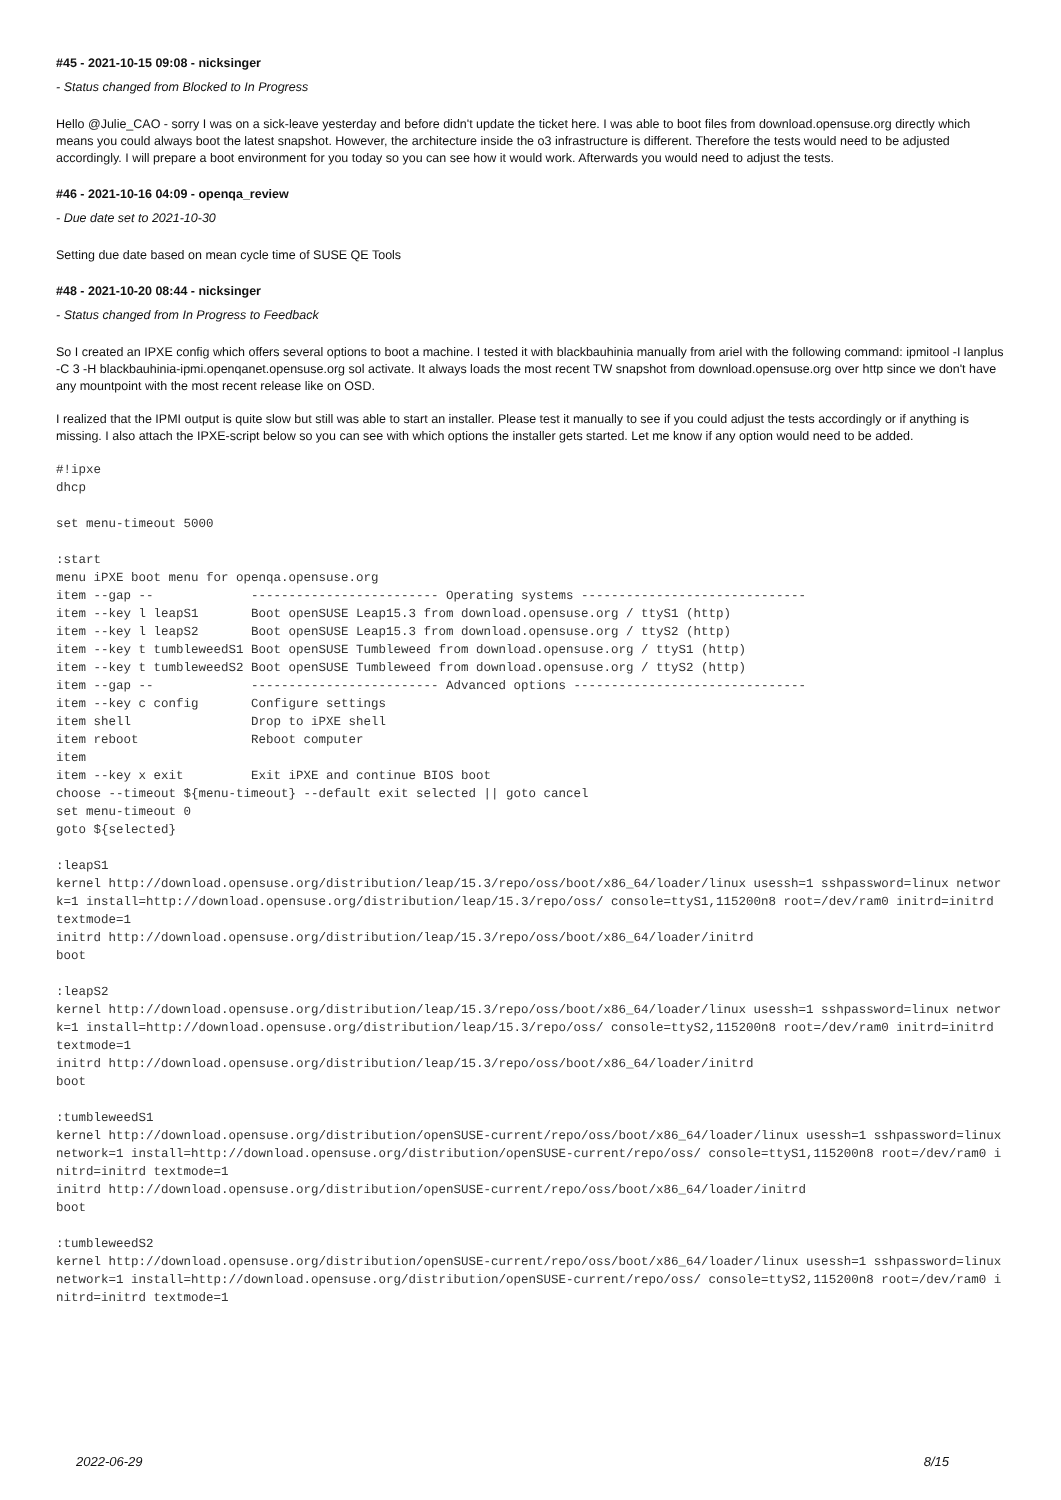#45 - 2021-10-15 09:08 - nicksinger
- Status changed from Blocked to In Progress
Hello @Julie_CAO - sorry I was on a sick-leave yesterday and before didn't update the ticket here. I was able to boot files from download.opensuse.org directly which means you could always boot the latest snapshot. However, the architecture inside the o3 infrastructure is different. Therefore the tests would need to be adjusted accordingly. I will prepare a boot environment for you today so you can see how it would work. Afterwards you would need to adjust the tests.
#46 - 2021-10-16 04:09 - openqa_review
- Due date set to 2021-10-30
Setting due date based on mean cycle time of SUSE QE Tools
#48 - 2021-10-20 08:44 - nicksinger
- Status changed from In Progress to Feedback
So I created an IPXE config which offers several options to boot a machine. I tested it with blackbauhinia manually from ariel with the following command: ipmitool -I lanplus -C 3 -H blackbauhinia-ipmi.openqanet.opensuse.org sol activate. It always loads the most recent TW snapshot from download.opensuse.org over http since we don't have any mountpoint with the most recent release like on OSD.
I realized that the IPMI output is quite slow but still was able to start an installer. Please test it manually to see if you could adjust the tests accordingly or if anything is missing. I also attach the IPXE-script below so you can see with which options the installer gets started. Let me know if any option would need to be added.
#!ipxe
dhcp

set menu-timeout 5000

:start
menu iPXE boot menu for openqa.opensuse.org
item --gap --             ------------------------- Operating systems ------------------------------
item --key l leapS1       Boot openSUSE Leap15.3 from download.opensuse.org / ttyS1 (http)
item --key l leapS2       Boot openSUSE Leap15.3 from download.opensuse.org / ttyS2 (http)
item --key t tumbleweedS1 Boot openSUSE Tumbleweed from download.opensuse.org / ttyS1 (http)
item --key t tumbleweedS2 Boot openSUSE Tumbleweed from download.opensuse.org / ttyS2 (http)
item --gap --             ------------------------- Advanced options -------------------------------
item --key c config       Configure settings
item shell                Drop to iPXE shell
item reboot               Reboot computer
item
item --key x exit         Exit iPXE and continue BIOS boot
choose --timeout ${menu-timeout} --default exit selected || goto cancel
set menu-timeout 0
goto ${selected}

:leapS1
kernel http://download.opensuse.org/distribution/leap/15.3/repo/oss/boot/x86_64/loader/linux usessh=1 sshpassword=linux network=1 install=http://download.opensuse.org/distribution/leap/15.3/repo/oss/ console=ttyS1,115200n8 root=/dev/ram0 initrd=initrd textmode=1
initrd http://download.opensuse.org/distribution/leap/15.3/repo/oss/boot/x86_64/loader/initrd
boot

:leapS2
kernel http://download.opensuse.org/distribution/leap/15.3/repo/oss/boot/x86_64/loader/linux usessh=1 sshpassword=linux network=1 install=http://download.opensuse.org/distribution/leap/15.3/repo/oss/ console=ttyS2,115200n8 root=/dev/ram0 initrd=initrd textmode=1
initrd http://download.opensuse.org/distribution/leap/15.3/repo/oss/boot/x86_64/loader/initrd
boot

:tumbleweedS1
kernel http://download.opensuse.org/distribution/openSUSE-current/repo/oss/boot/x86_64/loader/linux usessh=1 sshpassword=linux network=1 install=http://download.opensuse.org/distribution/openSUSE-current/repo/oss/ console=ttyS1,115200n8 root=/dev/ram0 initrd=initrd textmode=1
initrd http://download.opensuse.org/distribution/openSUSE-current/repo/oss/boot/x86_64/loader/initrd
boot

:tumbleweedS2
kernel http://download.opensuse.org/distribution/openSUSE-current/repo/oss/boot/x86_64/loader/linux usessh=1 sshpassword=linux network=1 install=http://download.opensuse.org/distribution/openSUSE-current/repo/oss/ console=ttyS2,115200n8 root=/dev/ram0 initrd=initrd textmode=1
2022-06-29 8/15